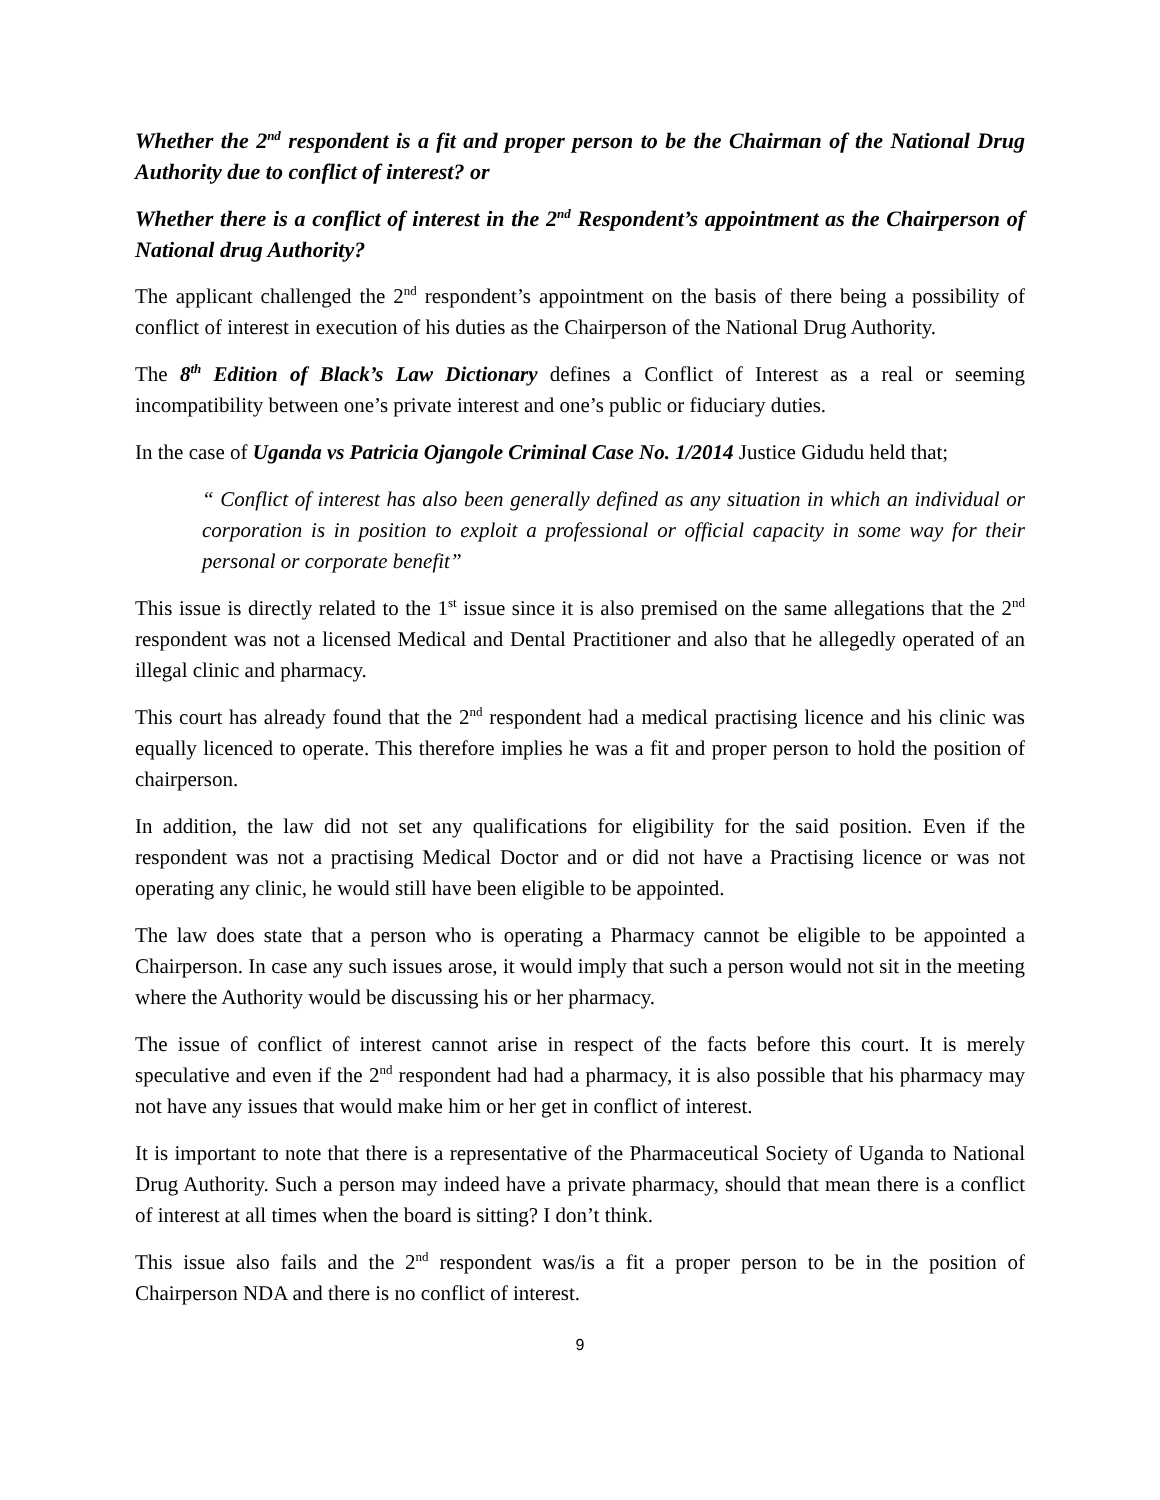Whether the 2<sup>nd</sup> respondent is a fit and proper person to be the Chairman of the National Drug Authority due to conflict of interest? or
Whether there is a conflict of interest in the 2<sup>nd</sup> Respondent’s appointment as the Chairperson of National drug Authority?
The applicant challenged the 2<sup>nd</sup> respondent’s appointment on the basis of there being a possibility of conflict of interest in execution of his duties as the Chairperson of the National Drug Authority.
The 8<sup>th</sup> Edition of Black’s Law Dictionary defines a Conflict of Interest as a real or seeming incompatibility between one’s private interest and one’s public or fiduciary duties.
In the case of Uganda vs Patricia Ojangole Criminal Case No. 1/2014 Justice Gidudu held that;
“ Conflict of interest has also been generally defined as any situation in which an individual or corporation is in position to exploit a professional or official capacity in some way for their personal or corporate benefit”
This issue is directly related to the 1<sup>st</sup> issue since it is also premised on the same allegations that the 2<sup>nd</sup> respondent was not a licensed Medical and Dental Practitioner and also that he allegedly operated of an illegal clinic and pharmacy.
This court has already found that the 2<sup>nd</sup> respondent had a medical practising licence and his clinic was equally licenced to operate. This therefore implies he was a fit and proper person to hold the position of chairperson.
In addition, the law did not set any qualifications for eligibility for the said position. Even if the respondent was not a practising Medical Doctor and or did not have a Practising licence or was not operating any clinic, he would still have been eligible to be appointed.
The law does state that a person who is operating a Pharmacy cannot be eligible to be appointed a Chairperson. In case any such issues arose, it would imply that such a person would not sit in the meeting where the Authority would be discussing his or her pharmacy.
The issue of conflict of interest cannot arise in respect of the facts before this court. It is merely speculative and even if the 2<sup>nd</sup> respondent had had a pharmacy, it is also possible that his pharmacy may not have any issues that would make him or her get in conflict of interest.
It is important to note that there is a representative of the Pharmaceutical Society of Uganda to National Drug Authority. Such a person may indeed have a private pharmacy, should that mean there is a conflict of interest at all times when the board is sitting? I don’t think.
This issue also fails and the 2<sup>nd</sup> respondent was/is a fit a proper person to be in the position of Chairperson NDA and there is no conflict of interest.
9